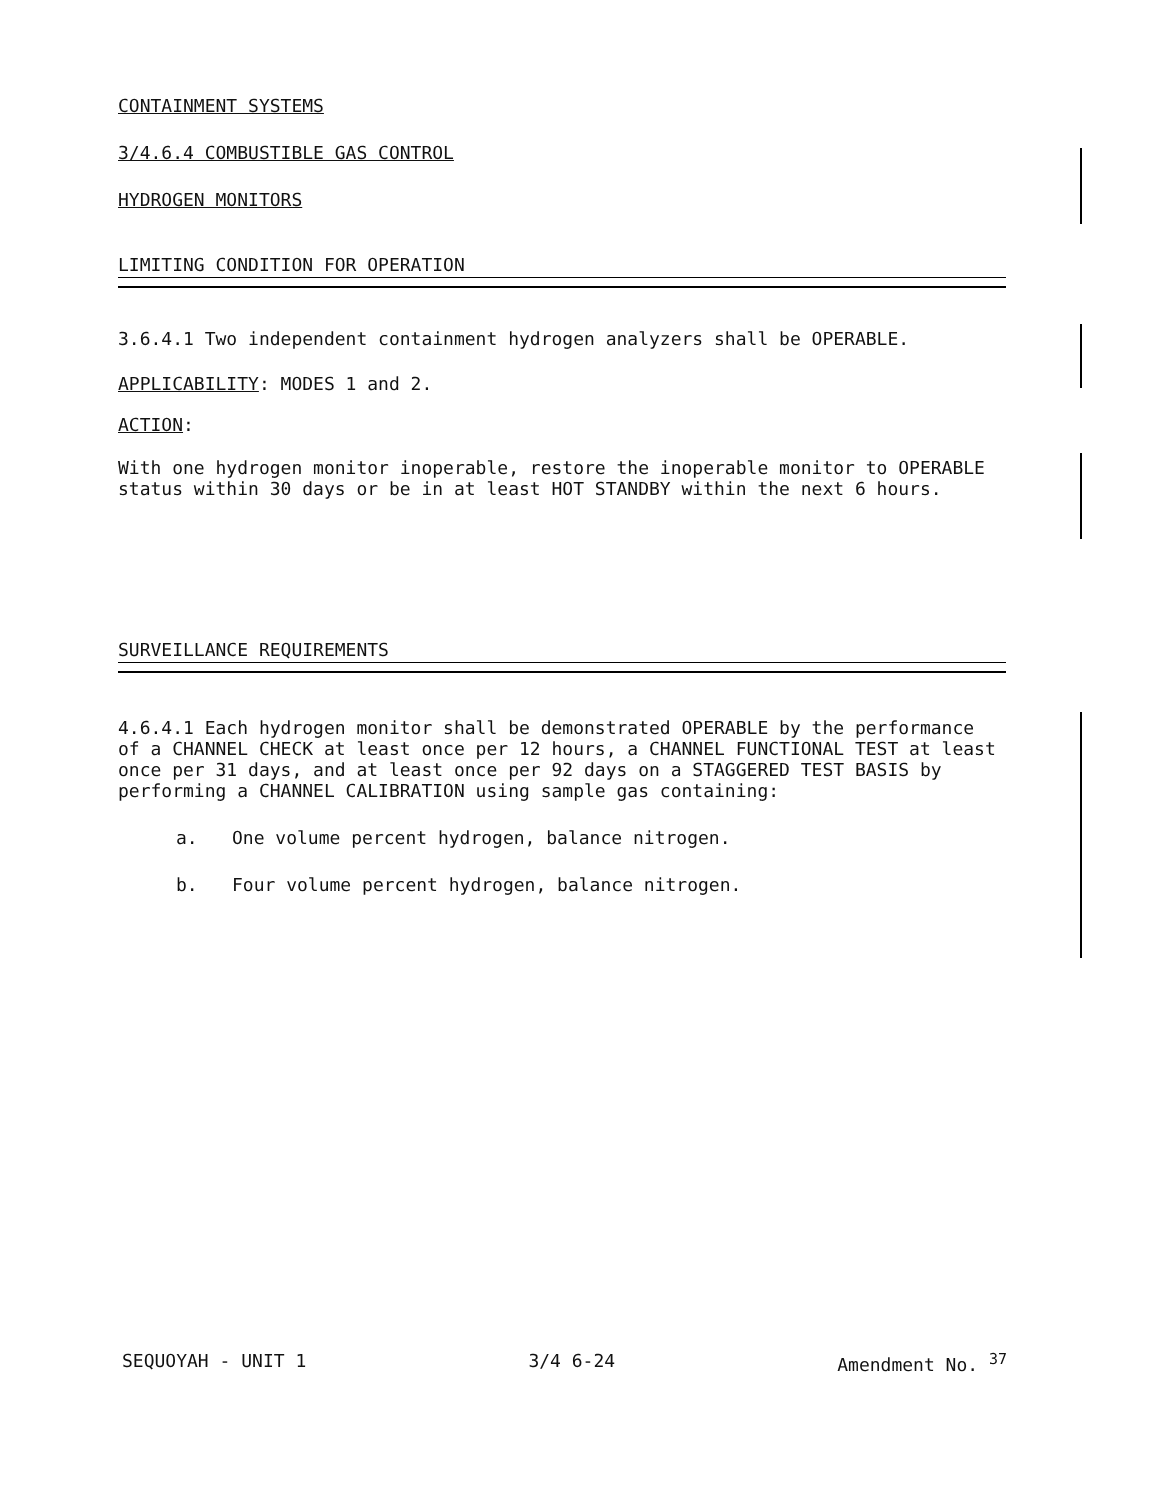CONTAINMENT SYSTEMS
3/4.6.4 COMBUSTIBLE GAS CONTROL
HYDROGEN MONITORS
LIMITING CONDITION FOR OPERATION
3.6.4.1 Two independent containment hydrogen analyzers shall be OPERABLE.
APPLICABILITY: MODES 1 and 2.
ACTION:
With one hydrogen monitor inoperable, restore the inoperable monitor to OPERABLE status within 30 days or be in at least HOT STANDBY within the next 6 hours.
SURVEILLANCE REQUIREMENTS
4.6.4.1 Each hydrogen monitor shall be demonstrated OPERABLE by the performance of a CHANNEL CHECK at least once per 12 hours, a CHANNEL FUNCTIONAL TEST at least once per 31 days, and at least once per 92 days on a STAGGERED TEST BASIS by performing a CHANNEL CALIBRATION using sample gas containing:
a. One volume percent hydrogen, balance nitrogen.
b. Four volume percent hydrogen, balance nitrogen.
SEQUOYAH - UNIT 1 3/4 6-24 Amendment No. <sup>37</sup>